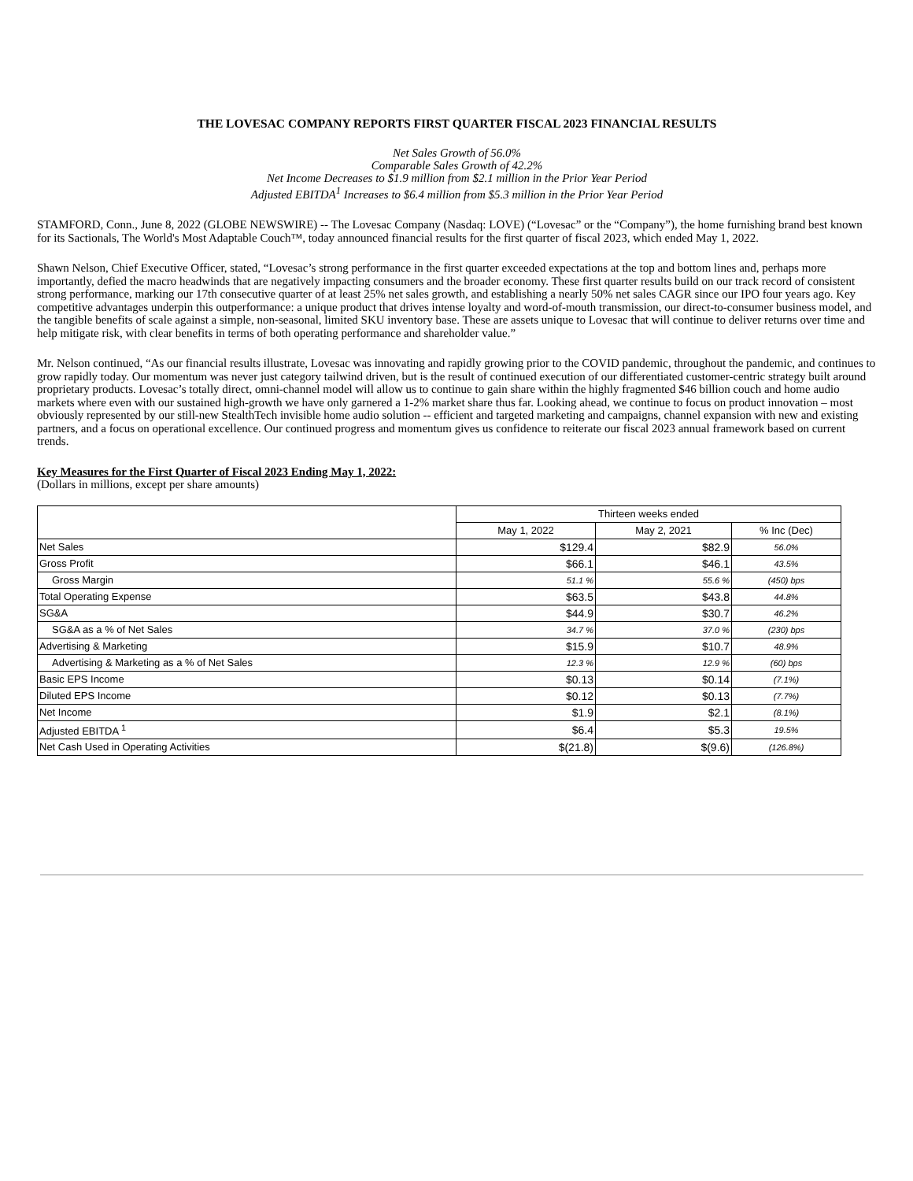THE LOVESAC COMPANY REPORTS FIRST QUARTER FISCAL 2023 FINANCIAL RESULTS
Net Sales Growth of 56.0%
Comparable Sales Growth of 42.2%
Net Income Decreases to $1.9 million from $2.1 million in the Prior Year Period
Adjusted EBITDA<sup>1</sup> Increases to $6.4 million from $5.3 million in the Prior Year Period
STAMFORD, Conn., June 8, 2022 (GLOBE NEWSWIRE) -- The Lovesac Company (Nasdaq: LOVE) (“Lovesac” or the “Company”), the home furnishing brand best known for its Sactionals, The World's Most Adaptable Couch™, today announced financial results for the first quarter of fiscal 2023, which ended May 1, 2022.
Shawn Nelson, Chief Executive Officer, stated, “Lovesac’s strong performance in the first quarter exceeded expectations at the top and bottom lines and, perhaps more importantly, defied the macro headwinds that are negatively impacting consumers and the broader economy. These first quarter results build on our track record of consistent strong performance, marking our 17th consecutive quarter of at least 25% net sales growth, and establishing a nearly 50% net sales CAGR since our IPO four years ago. Key competitive advantages underpin this outperformance: a unique product that drives intense loyalty and word-of-mouth transmission, our direct-to-consumer business model, and the tangible benefits of scale against a simple, non-seasonal, limited SKU inventory base. These are assets unique to Lovesac that will continue to deliver returns over time and help mitigate risk, with clear benefits in terms of both operating performance and shareholder value.”
Mr. Nelson continued, “As our financial results illustrate, Lovesac was innovating and rapidly growing prior to the COVID pandemic, throughout the pandemic, and continues to grow rapidly today. Our momentum was never just category tailwind driven, but is the result of continued execution of our differentiated customer-centric strategy built around proprietary products. Lovesac’s totally direct, omni-channel model will allow us to continue to gain share within the highly fragmented $46 billion couch and home audio markets where even with our sustained high-growth we have only garnered a 1-2% market share thus far. Looking ahead, we continue to focus on product innovation – most obviously represented by our still-new StealthTech invisible home audio solution -- efficient and targeted marketing and campaigns, channel expansion with new and existing partners, and a focus on operational excellence. Our continued progress and momentum gives us confidence to reiterate our fiscal 2023 annual framework based on current trends.
Key Measures for the First Quarter of Fiscal 2023 Ending May 1, 2022:
(Dollars in millions, except per share amounts)
| | Thirteen weeks ended | | |
| | May 1, 2022 | May 2, 2021 | % Inc (Dec) |
| Net Sales | $129.4 | $82.9 | 56.0% |
| Gross Profit | $66.1 | $46.1 | 43.5% |
| Gross Margin | 51.1 % | 55.6 % | (450) bps |
| Total Operating Expense | $63.5 | $43.8 | 44.8% |
| SG&A | $44.9 | $30.7 | 46.2% |
| SG&A as a % of Net Sales | 34.7 % | 37.0 % | (230) bps |
| Advertising & Marketing | $15.9 | $10.7 | 48.9% |
| Advertising & Marketing as a % of Net Sales | 12.3 % | 12.9 % | (60) bps |
| Basic EPS Income | $0.13 | $0.14 | (7.1%) |
| Diluted EPS Income | $0.12 | $0.13 | (7.7%) |
| Net Income | $1.9 | $2.1 | (8.1%) |
| Adjusted EBITDA <sup>1</sup> | $6.4 | $5.3 | 19.5% |
| Net Cash Used in Operating Activities | $(21.8) | $(9.6) | (126.8%) |